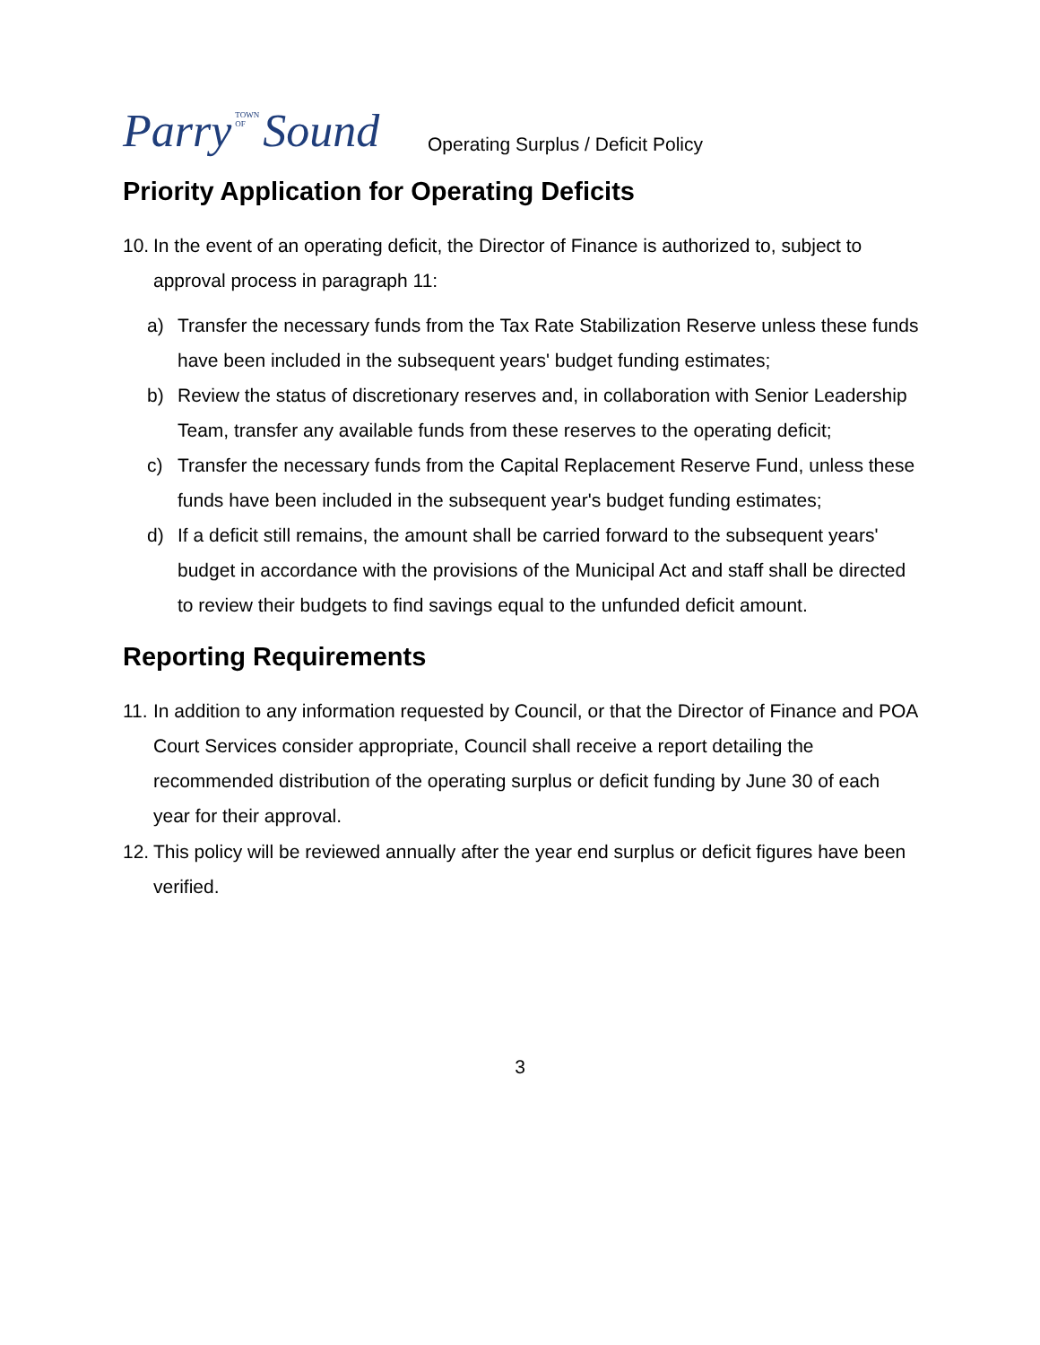Parry TOWN OF Sound
Operating Surplus / Deficit Policy
Priority Application for Operating Deficits
10. In the event of an operating deficit, the Director of Finance is authorized to, subject to approval process in paragraph 11:
a) Transfer the necessary funds from the Tax Rate Stabilization Reserve unless these funds have been included in the subsequent years' budget funding estimates;
b) Review the status of discretionary reserves and, in collaboration with Senior Leadership Team, transfer any available funds from these reserves to the operating deficit;
c) Transfer the necessary funds from the Capital Replacement Reserve Fund, unless these funds have been included in the subsequent year's budget funding estimates;
d) If a deficit still remains, the amount shall be carried forward to the subsequent years' budget in accordance with the provisions of the Municipal Act and staff shall be directed to review their budgets to find savings equal to the unfunded deficit amount.
Reporting Requirements
11. In addition to any information requested by Council, or that the Director of Finance and POA Court Services consider appropriate, Council shall receive a report detailing the recommended distribution of the operating surplus or deficit funding by June 30 of each year for their approval.
12. This policy will be reviewed annually after the year end surplus or deficit figures have been verified.
3